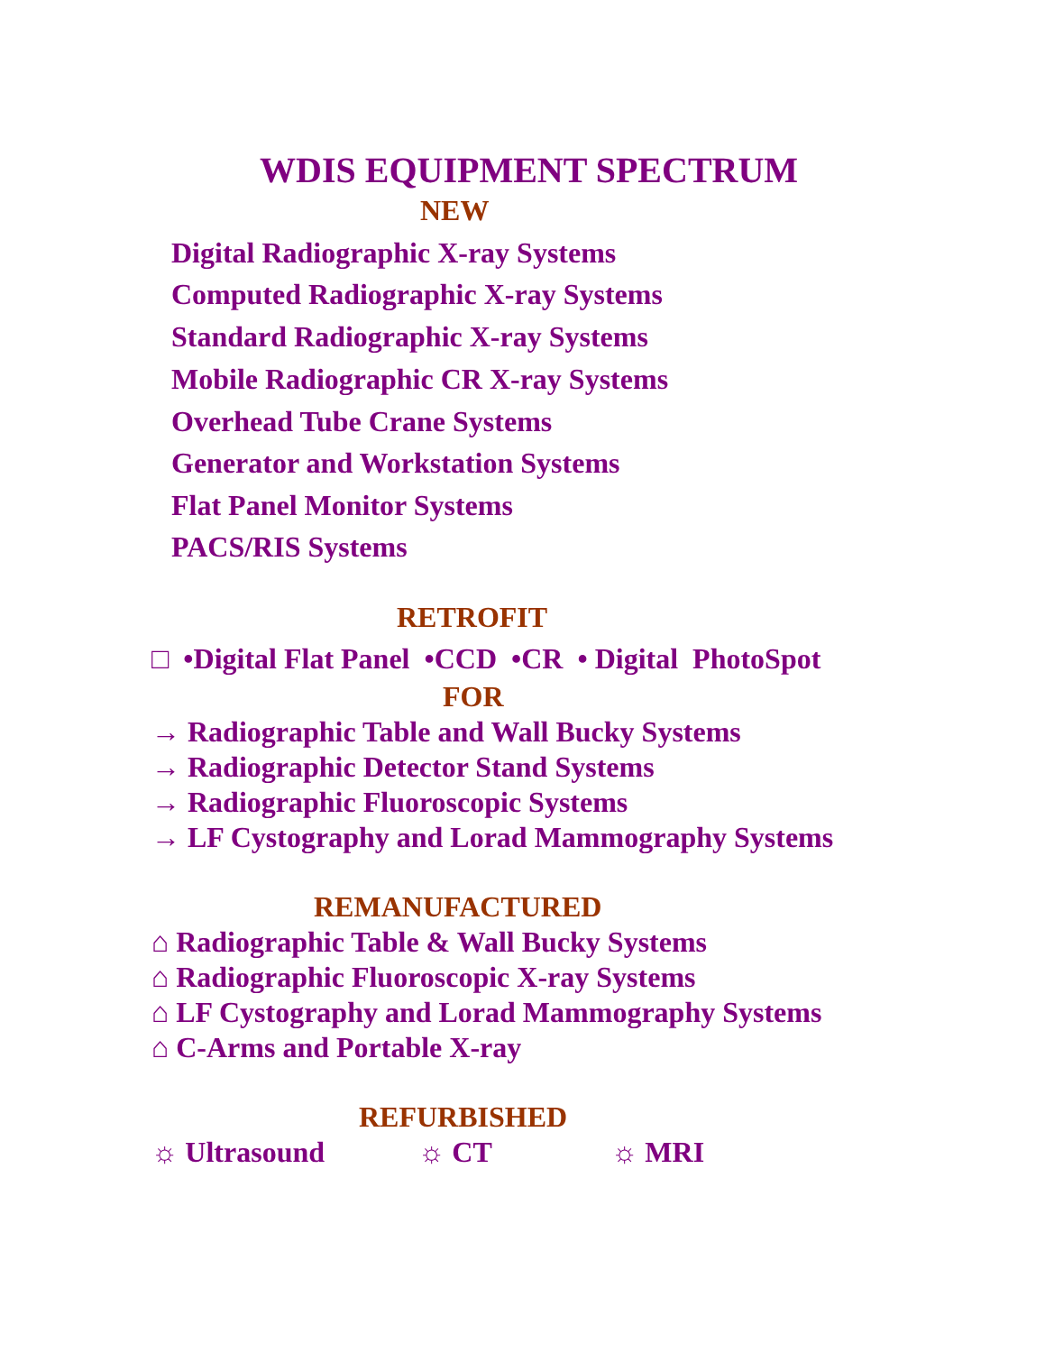WDIS EQUIPMENT SPECTRUM
NEW
Digital Radiographic X-ray Systems
Computed Radiographic X-ray Systems
Standard Radiographic X-ray Systems
Mobile Radiographic CR X-ray Systems
Overhead Tube Crane Systems
Generator and Workstation Systems
Flat Panel Monitor Systems
PACS/RIS Systems
RETROFIT
□ •Digital Flat Panel •CCD •CR • Digital PhotoSpot
FOR
→ Radiographic Table and Wall Bucky Systems
→ Radiographic Detector Stand Systems
→ Radiographic Fluoroscopic Systems
→ LF Cystography and Lorad Mammography Systems
REMANUFACTURED
⌂ Radiographic Table & Wall Bucky Systems
⌂ Radiographic Fluoroscopic X-ray Systems
⌂ LF Cystography and Lorad Mammography Systems
⌂ C-Arms and Portable X-ray
REFURBISHED
☼ Ultrasound ☼ CT ☼ MRI